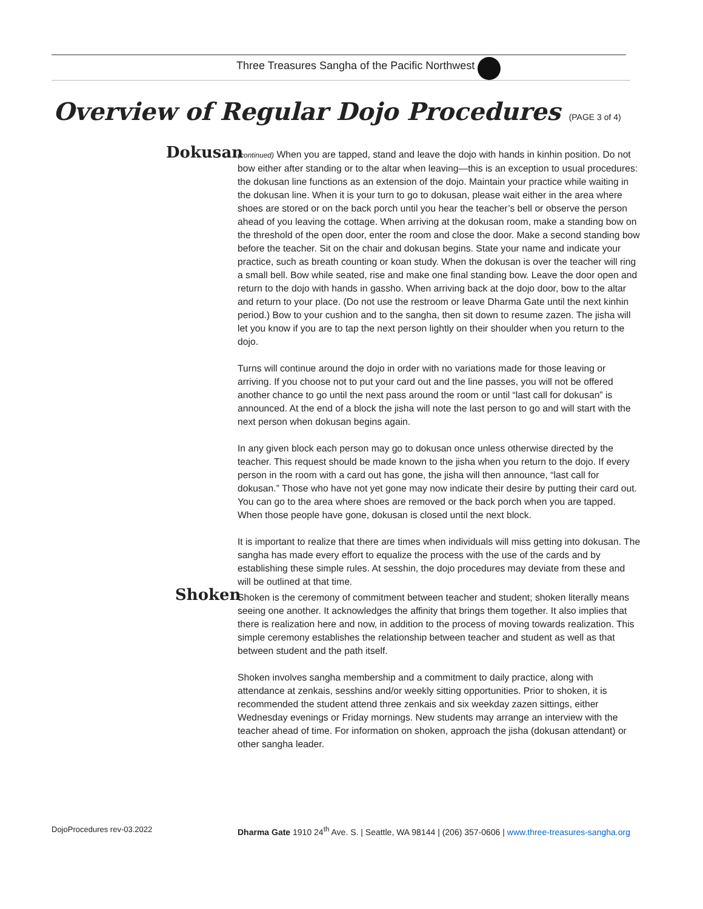Three Treasures Sangha of the Pacific Northwest
Overview of Regular Dojo Procedures (PAGE 3 of 4)
Dokusan
(continued) When you are tapped, stand and leave the dojo with hands in kinhin position. Do not bow either after standing or to the altar when leaving—this is an exception to usual procedures: the dokusan line functions as an extension of the dojo. Maintain your practice while waiting in the dokusan line. When it is your turn to go to dokusan, please wait either in the area where shoes are stored or on the back porch until you hear the teacher’s bell or observe the person ahead of you leaving the cottage. When arriving at the dokusan room, make a standing bow on the threshold of the open door, enter the room and close the door. Make a second standing bow before the teacher. Sit on the chair and dokusan begins. State your name and indicate your practice, such as breath counting or koan study. When the dokusan is over the teacher will ring a small bell. Bow while seated, rise and make one final standing bow. Leave the door open and return to the dojo with hands in gassho. When arriving back at the dojo door, bow to the altar and return to your place. (Do not use the restroom or leave Dharma Gate until the next kinhin period.) Bow to your cushion and to the sangha, then sit down to resume zazen. The jisha will let you know if you are to tap the next person lightly on their shoulder when you return to the dojo.
Turns will continue around the dojo in order with no variations made for those leaving or arriving. If you choose not to put your card out and the line passes, you will not be offered another chance to go until the next pass around the room or until “last call for dokusan” is announced. At the end of a block the jisha will note the last person to go and will start with the next person when dokusan begins again.
In any given block each person may go to dokusan once unless otherwise directed by the teacher. This request should be made known to the jisha when you return to the dojo. If every person in the room with a card out has gone, the jisha will then announce, “last call for dokusan.” Those who have not yet gone may now indicate their desire by putting their card out. You can go to the area where shoes are removed or the back porch when you are tapped. When those people have gone, dokusan is closed until the next block.
It is important to realize that there are times when individuals will miss getting into dokusan. The sangha has made every effort to equalize the process with the use of the cards and by establishing these simple rules. At sesshin, the dojo procedures may deviate from these and will be outlined at that time.
Shoken
Shoken is the ceremony of commitment between teacher and student; shoken literally means seeing one another. It acknowledges the affinity that brings them together. It also implies that there is realization here and now, in addition to the process of moving towards realization. This simple ceremony establishes the relationship between teacher and student as well as that between student and the path itself.
Shoken involves sangha membership and a commitment to daily practice, along with attendance at zenkais, sesshins and/or weekly sitting opportunities. Prior to shoken, it is recommended the student attend three zenkais and six weekday zazen sittings, either Wednesday evenings or Friday mornings. New students may arrange an interview with the teacher ahead of time. For information on shoken, approach the jisha (dokusan attendant) or other sangha leader.
DojoProcedures rev-03.2022
Dharma Gate 1910 24<sup>th</sup> Ave. S. | Seattle, WA 98144 | (206) 357-0606 | www.three-treasures-sangha.org